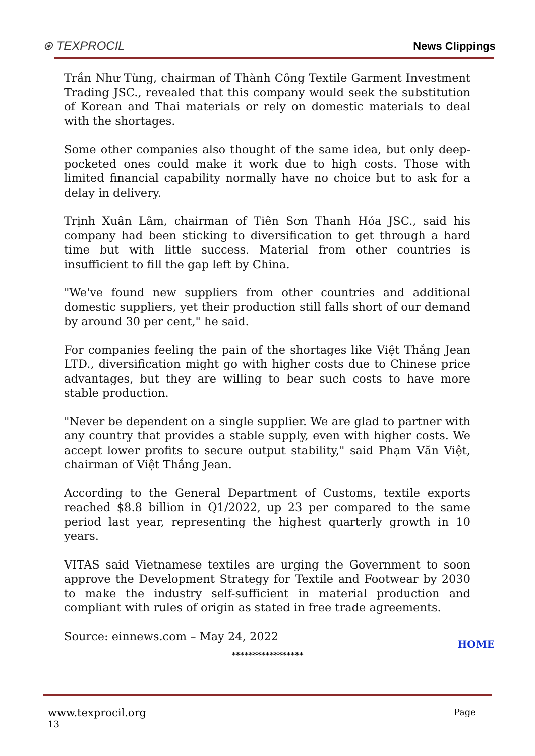⊛ TEXPROCIL
News Clippings
Trần Như Tùng, chairman of Thành Công Textile Garment Investment Trading JSC., revealed that this company would seek the substitution of Korean and Thai materials or rely on domestic materials to deal with the shortages.
Some other companies also thought of the same idea, but only deep-pocketed ones could make it work due to high costs. Those with limited financial capability normally have no choice but to ask for a delay in delivery.
Trịnh Xuân Lâm, chairman of Tiên Sơn Thanh Hóa JSC., said his company had been sticking to diversification to get through a hard time but with little success. Material from other countries is insufficient to fill the gap left by China.
"We've found new suppliers from other countries and additional domestic suppliers, yet their production still falls short of our demand by around 30 per cent," he said.
For companies feeling the pain of the shortages like Việt Thắng Jean LTD., diversification might go with higher costs due to Chinese price advantages, but they are willing to bear such costs to have more stable production.
"Never be dependent on a single supplier. We are glad to partner with any country that provides a stable supply, even with higher costs. We accept lower profits to secure output stability," said Phạm Văn Việt, chairman of Việt Thắng Jean.
According to the General Department of Customs, textile exports reached $8.8 billion in Q1/2022, up 23 per compared to the same period last year, representing the highest quarterly growth in 10 years.
VITAS said Vietnamese textiles are urging the Government to soon approve the Development Strategy for Textile and Footwear by 2030 to make the industry self-sufficient in material production and compliant with rules of origin as stated in free trade agreements.
Source: einnews.com – May 24, 2022
HOME
*****************
www.texprocil.org Page
13